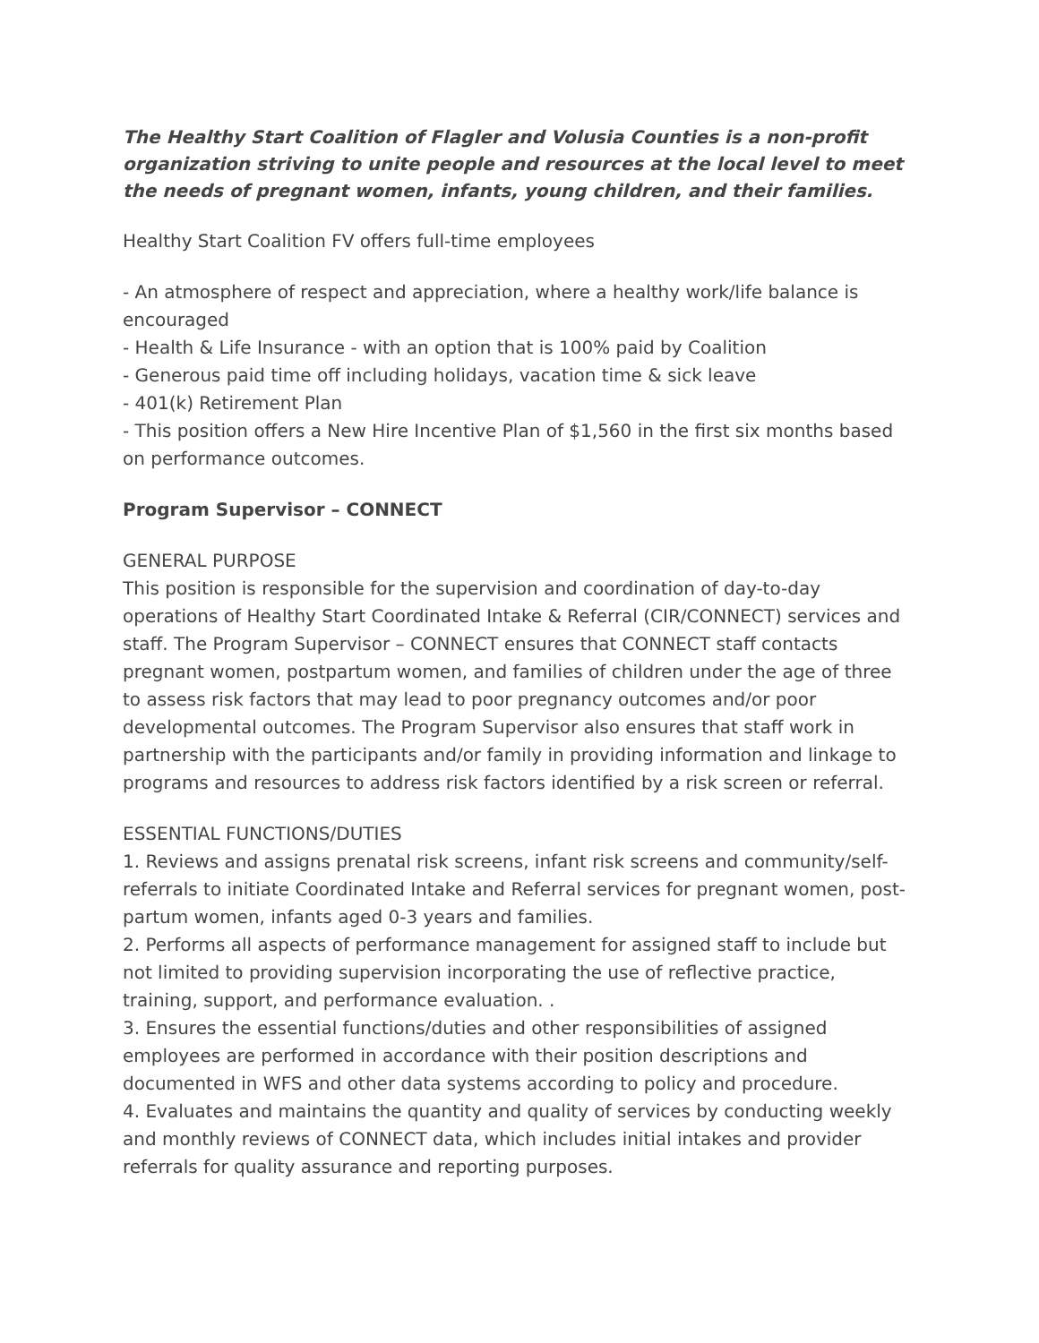The Healthy Start Coalition of Flagler and Volusia Counties is a non-profit organization striving to unite people and resources at the local level to meet the needs of pregnant women, infants, young children, and their families.
Healthy Start Coalition FV offers full-time employees
- An atmosphere of respect and appreciation, where a healthy work/life balance is encouraged
- Health & Life Insurance - with an option that is 100% paid by Coalition
- Generous paid time off including holidays, vacation time & sick leave
- 401(k) Retirement Plan
- This position offers a New Hire Incentive Plan of $1,560 in the first six months based on performance outcomes.
Program Supervisor – CONNECT
GENERAL PURPOSE
This position is responsible for the supervision and coordination of day-to-day operations of Healthy Start Coordinated Intake & Referral (CIR/CONNECT) services and staff. The Program Supervisor – CONNECT ensures that CONNECT staff contacts pregnant women, postpartum women, and families of children under the age of three to assess risk factors that may lead to poor pregnancy outcomes and/or poor developmental outcomes. The Program Supervisor also ensures that staff work in partnership with the participants and/or family in providing information and linkage to programs and resources to address risk factors identified by a risk screen or referral.
ESSENTIAL FUNCTIONS/DUTIES
1. Reviews and assigns prenatal risk screens, infant risk screens and community/self-referrals to initiate Coordinated Intake and Referral services for pregnant women, post-partum women, infants aged 0-3 years and families.
2. Performs all aspects of performance management for assigned staff to include but not limited to providing supervision incorporating the use of reflective practice, training, support, and performance evaluation. .
3. Ensures the essential functions/duties and other responsibilities of assigned employees are performed in accordance with their position descriptions and documented in WFS and other data systems according to policy and procedure.
4. Evaluates and maintains the quantity and quality of services by conducting weekly and monthly reviews of CONNECT data, which includes initial intakes and provider referrals for quality assurance and reporting purposes.